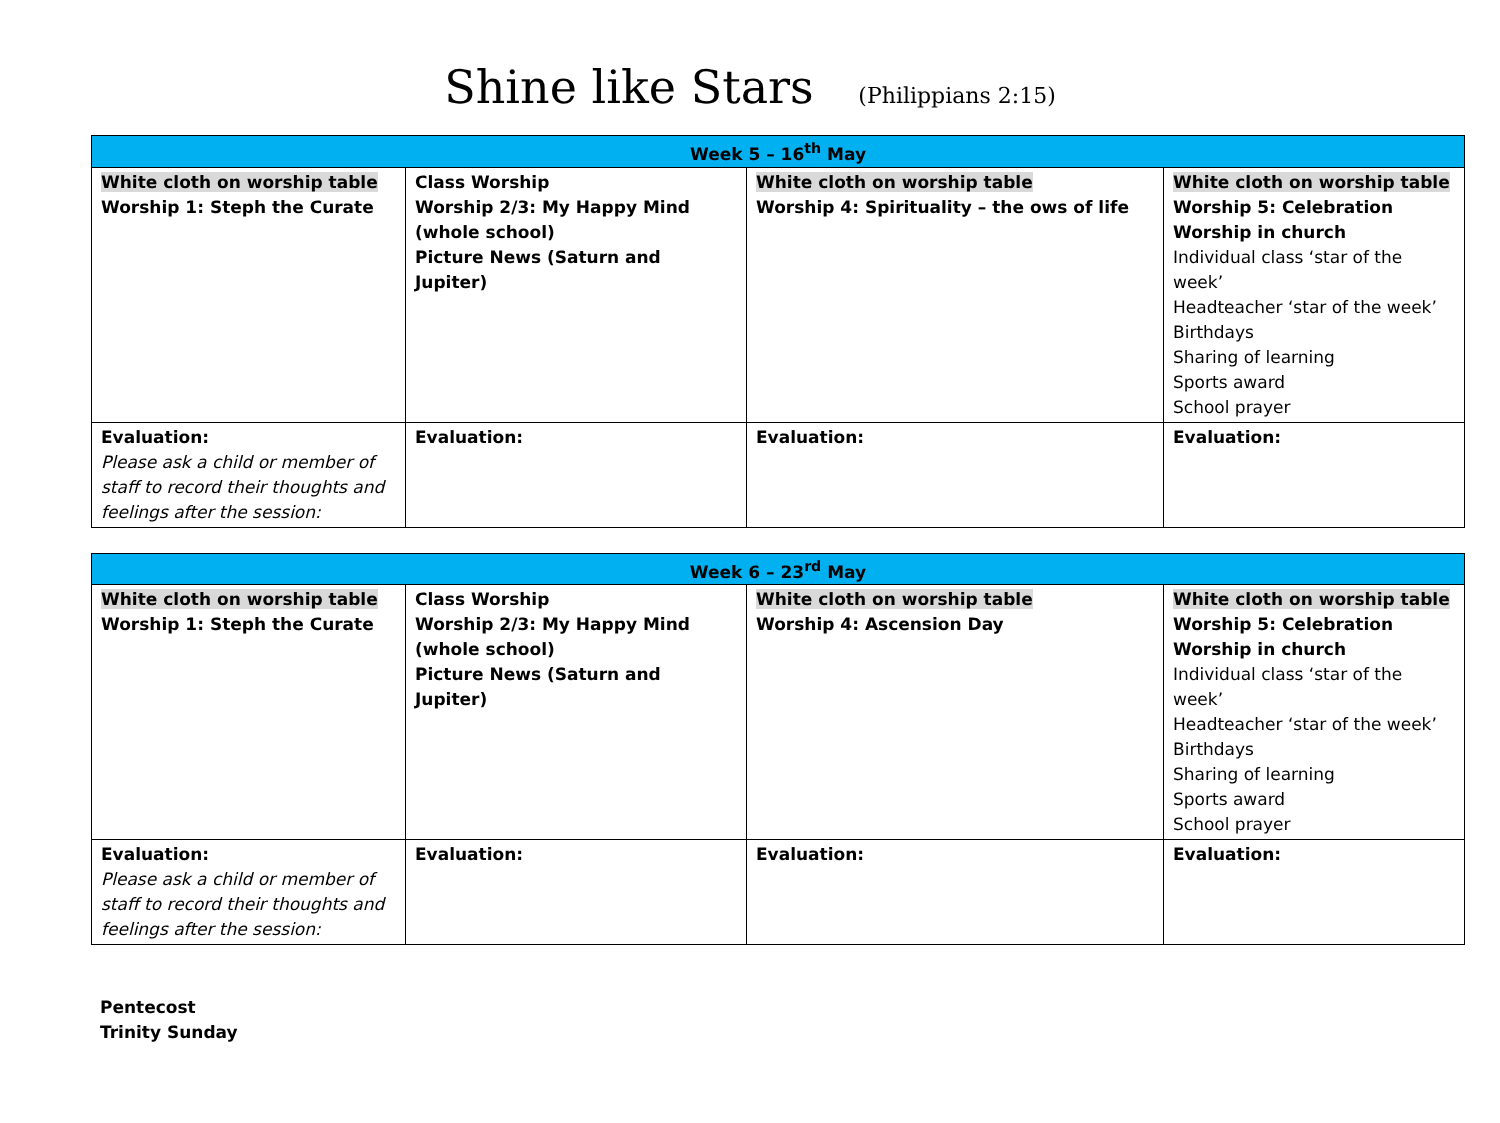Shine like Stars (Philippians 2:15)
| Week 5 – 16<sup>th</sup> May | | | |
| --- | --- | --- | --- |
| White cloth on worship table Worship 1: Steph the Curate | Class Worship Worship 2/3: My Happy Mind (whole school) Picture News (Saturn and Jupiter) | White cloth on worship table Worship 4: Spirituality – the ows of life | White cloth on worship table Worship 5: Celebration Worship in church Individual class ‘star of the week’ Headteacher ‘star of the week’ Birthdays Sharing of learning Sports award School prayer |
| Evaluation: Please ask a child or member of staff to record their thoughts and feelings after the session: | Evaluation: | Evaluation: | Evaluation: |
| Week 6 – 23<sup>rd</sup> May | | | |
| --- | --- | --- | --- |
| White cloth on worship table Worship 1: Steph the Curate | Class Worship Worship 2/3: My Happy Mind (whole school) Picture News (Saturn and Jupiter) | White cloth on worship table Worship 4: Ascension Day | White cloth on worship table Worship 5: Celebration Worship in church Individual class ‘star of the week’ Headteacher ‘star of the week’ Birthdays Sharing of learning Sports award School prayer |
| Evaluation: Please ask a child or member of staff to record their thoughts and feelings after the session: | Evaluation: | Evaluation: | Evaluation: |
Pentecost
Trinity Sunday